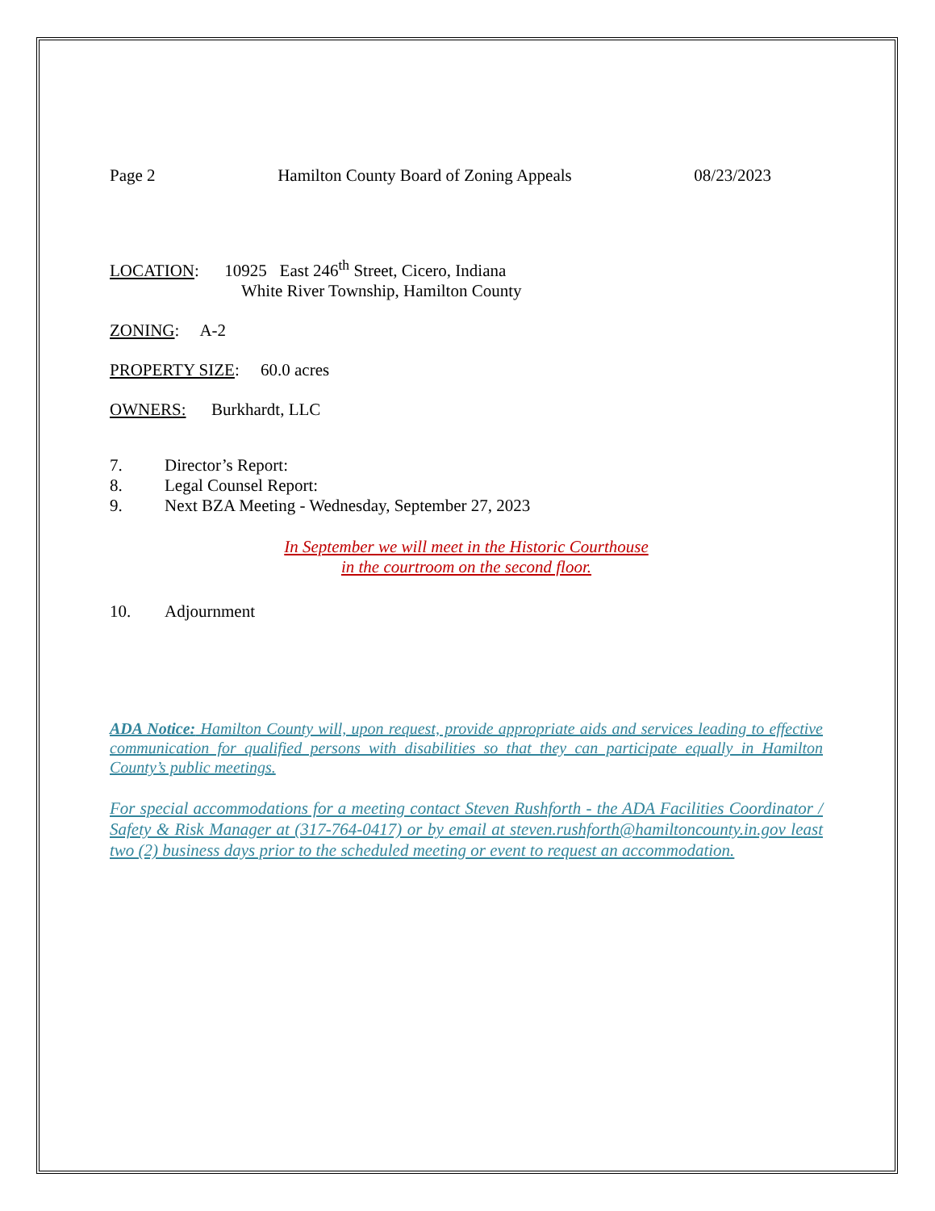Page 2 Hamilton County Board of Zoning Appeals 08/23/2023
LOCATION: 10925 East 246<sup>th</sup> Street, Cicero, Indiana
White River Township, Hamilton County
ZONING: A-2
PROPERTY SIZE: 60.0 acres
OWNERS: Burkhardt, LLC
7. Director’s Report:
8. Legal Counsel Report:
9. Next BZA Meeting - Wednesday, September 27, 2023
In September we will meet in the Historic Courthouse
in the courtroom on the second floor.
10. Adjournment
ADA Notice: Hamilton County will, upon request, provide appropriate aids and services leading to effective communication for qualified persons with disabilities so that they can participate equally in Hamilton County’s public meetings.
For special accommodations for a meeting contact Steven Rushforth - the ADA Facilities Coordinator / Safety & Risk Manager at (317-764-0417) or by email at steven.rushforth@hamiltoncounty.in.gov least two (2) business days prior to the scheduled meeting or event to request an accommodation.